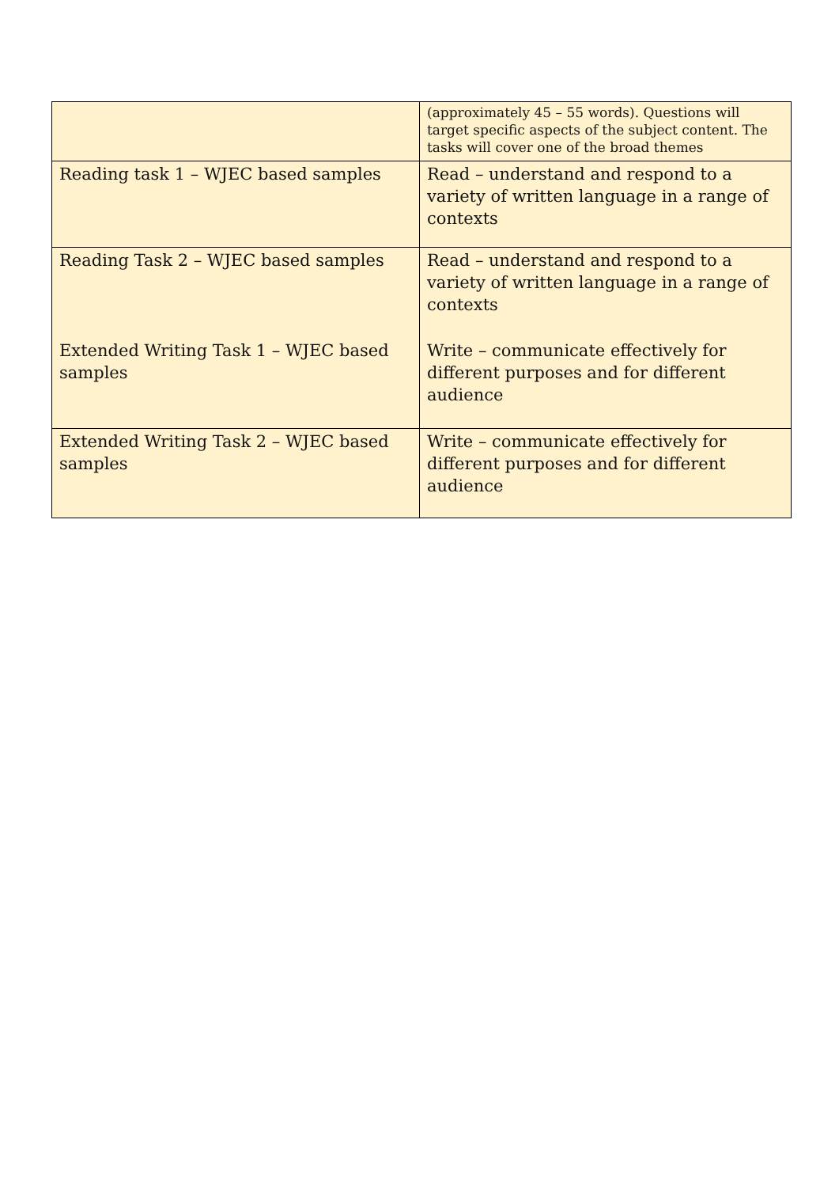| | (approximately 45 – 55 words). Questions will target specific aspects of the subject content. The tasks will cover one of the broad themes |
| Reading task 1 – WJEC based samples | Read – understand and respond to a variety of written language in a range of contexts |
| Reading Task 2 – WJEC based samples | Read – understand and respond to a variety of written language in a range of contexts |
| Extended Writing Task 1 – WJEC based samples | Write – communicate effectively for different purposes and for different audience |
| Extended Writing Task 2 – WJEC based samples | Write – communicate effectively for different purposes and for different audience |